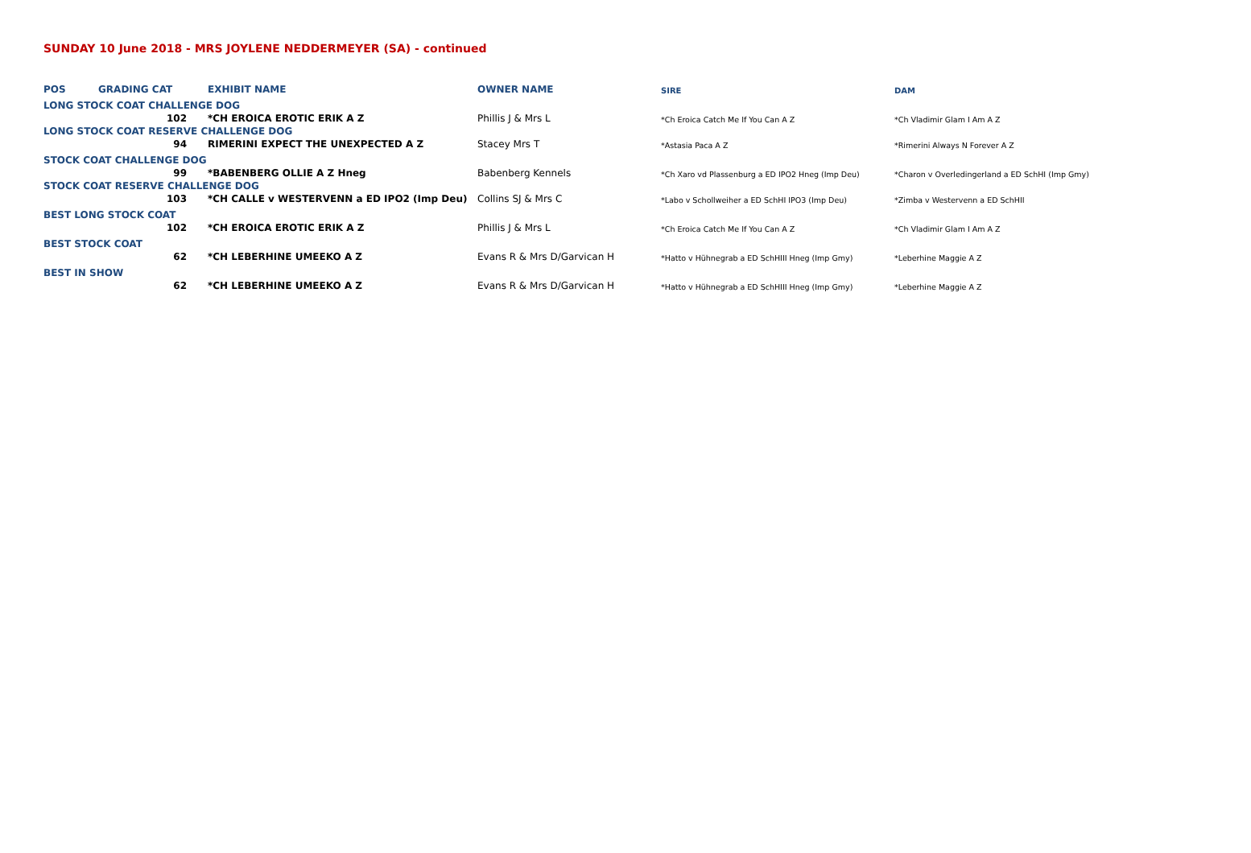SUNDAY 10 June 2018 - MRS JOYLENE NEDDERMEYER (SA) - continued
| POS | GRADING CAT | EXHIBIT NAME | OWNER NAME | SIRE | DAM |
| --- | --- | --- | --- | --- | --- |
| LONG STOCK COAT CHALLENGE DOG | | | | | |
| | 102 | *CH EROICA EROTIC ERIK A Z | Phillis J & Mrs L | *Ch Eroica Catch Me If You Can A Z | *Ch Vladimir Glam I Am A Z |
| LONG STOCK COAT RESERVE CHALLENGE DOG | | | | | |
| | 94 | RIMERINI EXPECT THE UNEXPECTED A Z | Stacey Mrs T | *Astasia Paca A Z | *Rimerini Always N Forever A Z |
| STOCK COAT CHALLENGE DOG | | | | | |
| | 99 | *BABENBERG OLLIE A Z Hneg | Babenberg Kennels | *Ch Xaro vd Plassenburg a ED IPO2 Hneg (Imp Deu) | *Charon v Overledingerland a ED SchHI (Imp Gmy) |
| STOCK COAT RESERVE CHALLENGE DOG | | | | | |
| | 103 | *CH CALLE v WESTERVENN a ED IPO2 (Imp Deu) | Collins SJ & Mrs C | *Labo v Schollweiher a ED SchHI IPO3 (Imp Deu) | *Zimba v Westervenn a ED SchHII |
| BEST LONG STOCK COAT | | | | | |
| | 102 | *CH EROICA EROTIC ERIK A Z | Phillis J & Mrs L | *Ch Eroica Catch Me If You Can A Z | *Ch Vladimir Glam I Am A Z |
| BEST STOCK COAT | | | | | |
| | 62 | *CH LEBERHINE UMEEKO A Z | Evans R & Mrs D/Garvican H | *Hatto v Hühnegrab a ED SchHIII Hneg (Imp Gmy) | *Leberhine Maggie A Z |
| BEST IN SHOW | | | | | |
| | 62 | *CH LEBERHINE UMEEKO A Z | Evans R & Mrs D/Garvican H | *Hatto v Hühnegrab a ED SchHIII Hneg (Imp Gmy) | *Leberhine Maggie A Z |